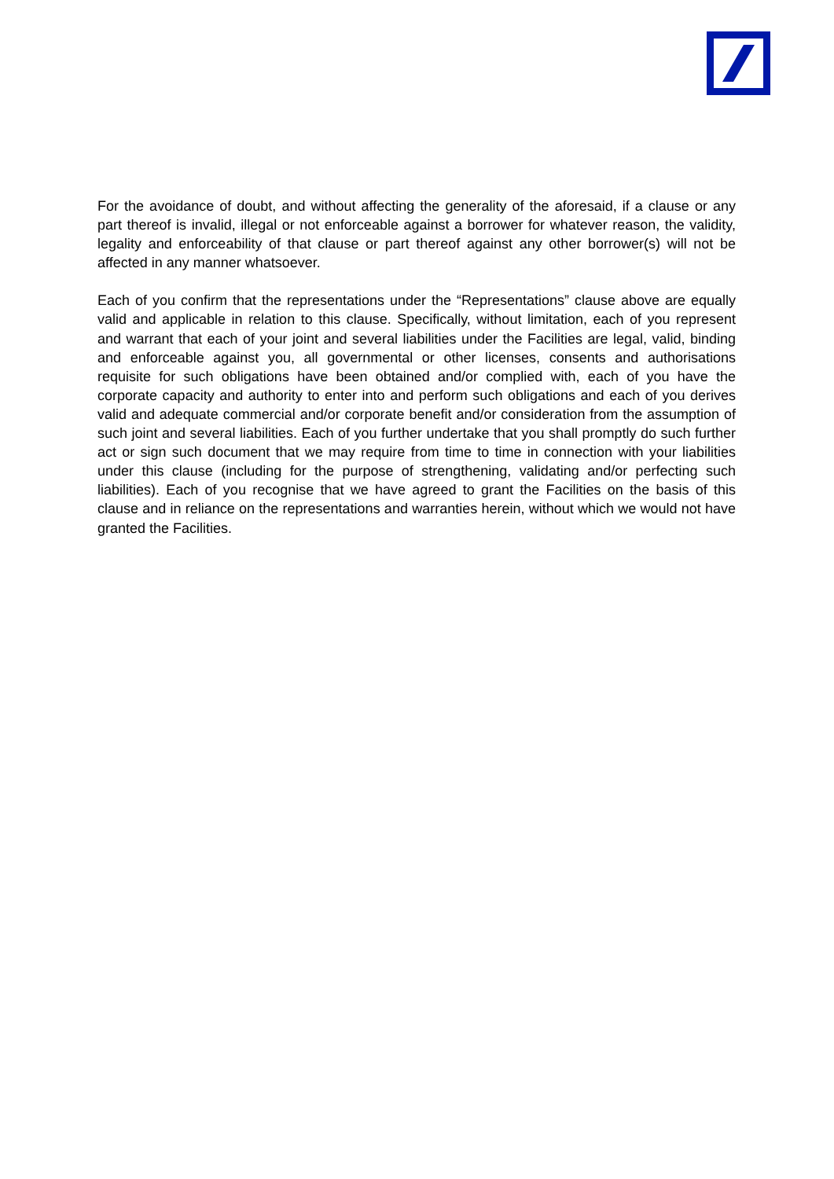For the avoidance of doubt, and without affecting the generality of the aforesaid, if a clause or any part thereof is invalid, illegal or not enforceable against a borrower for whatever reason, the validity, legality and enforceability of that clause or part thereof against any other borrower(s) will not be affected in any manner whatsoever.
Each of you confirm that the representations under the “Representations” clause above are equally valid and applicable in relation to this clause. Specifically, without limitation, each of you represent and warrant that each of your joint and several liabilities under the Facilities are legal, valid, binding and enforceable against you, all governmental or other licenses, consents and authorisations requisite for such obligations have been obtained and/or complied with, each of you have the corporate capacity and authority to enter into and perform such obligations and each of you derives valid and adequate commercial and/or corporate benefit and/or consideration from the assumption of such joint and several liabilities. Each of you further undertake that you shall promptly do such further act or sign such document that we may require from time to time in connection with your liabilities under this clause (including for the purpose of strengthening, validating and/or perfecting such liabilities). Each of you recognise that we have agreed to grant the Facilities on the basis of this clause and in reliance on the representations and warranties herein, without which we would not have granted the Facilities.